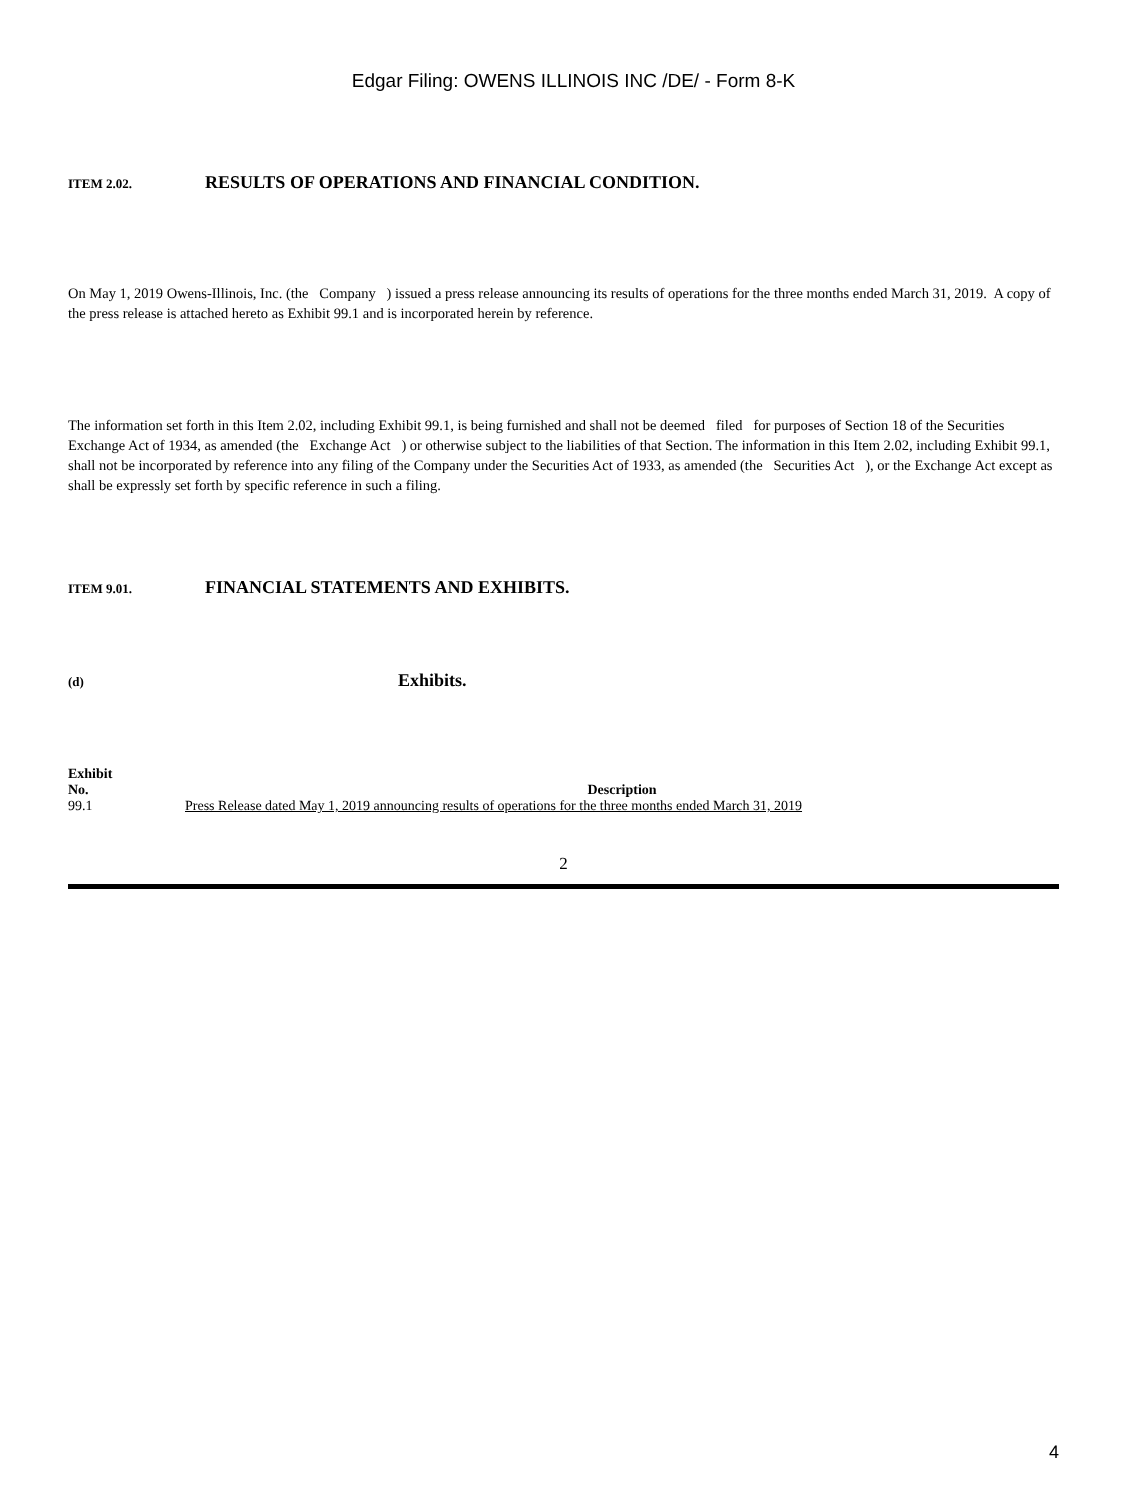Edgar Filing: OWENS ILLINOIS INC /DE/ - Form 8-K
ITEM 2.02. RESULTS OF OPERATIONS AND FINANCIAL CONDITION.
On May 1, 2019 Owens-Illinois, Inc. (the Company ) issued a press release announcing its results of operations for the three months ended March 31, 2019. A copy of the press release is attached hereto as Exhibit 99.1 and is incorporated herein by reference.
The information set forth in this Item 2.02, including Exhibit 99.1, is being furnished and shall not be deemed filed for purposes of Section 18 of the Securities Exchange Act of 1934, as amended (the Exchange Act ) or otherwise subject to the liabilities of that Section. The information in this Item 2.02, including Exhibit 99.1, shall not be incorporated by reference into any filing of the Company under the Securities Act of 1933, as amended (the Securities Act ), or the Exchange Act except as shall be expressly set forth by specific reference in such a filing.
ITEM 9.01. FINANCIAL STATEMENTS AND EXHIBITS.
(d) Exhibits.
| Exhibit No. | Description |
| --- | --- |
| 99.1 | Press Release dated May 1, 2019 announcing results of operations for the three months ended March 31, 2019 |
2
4